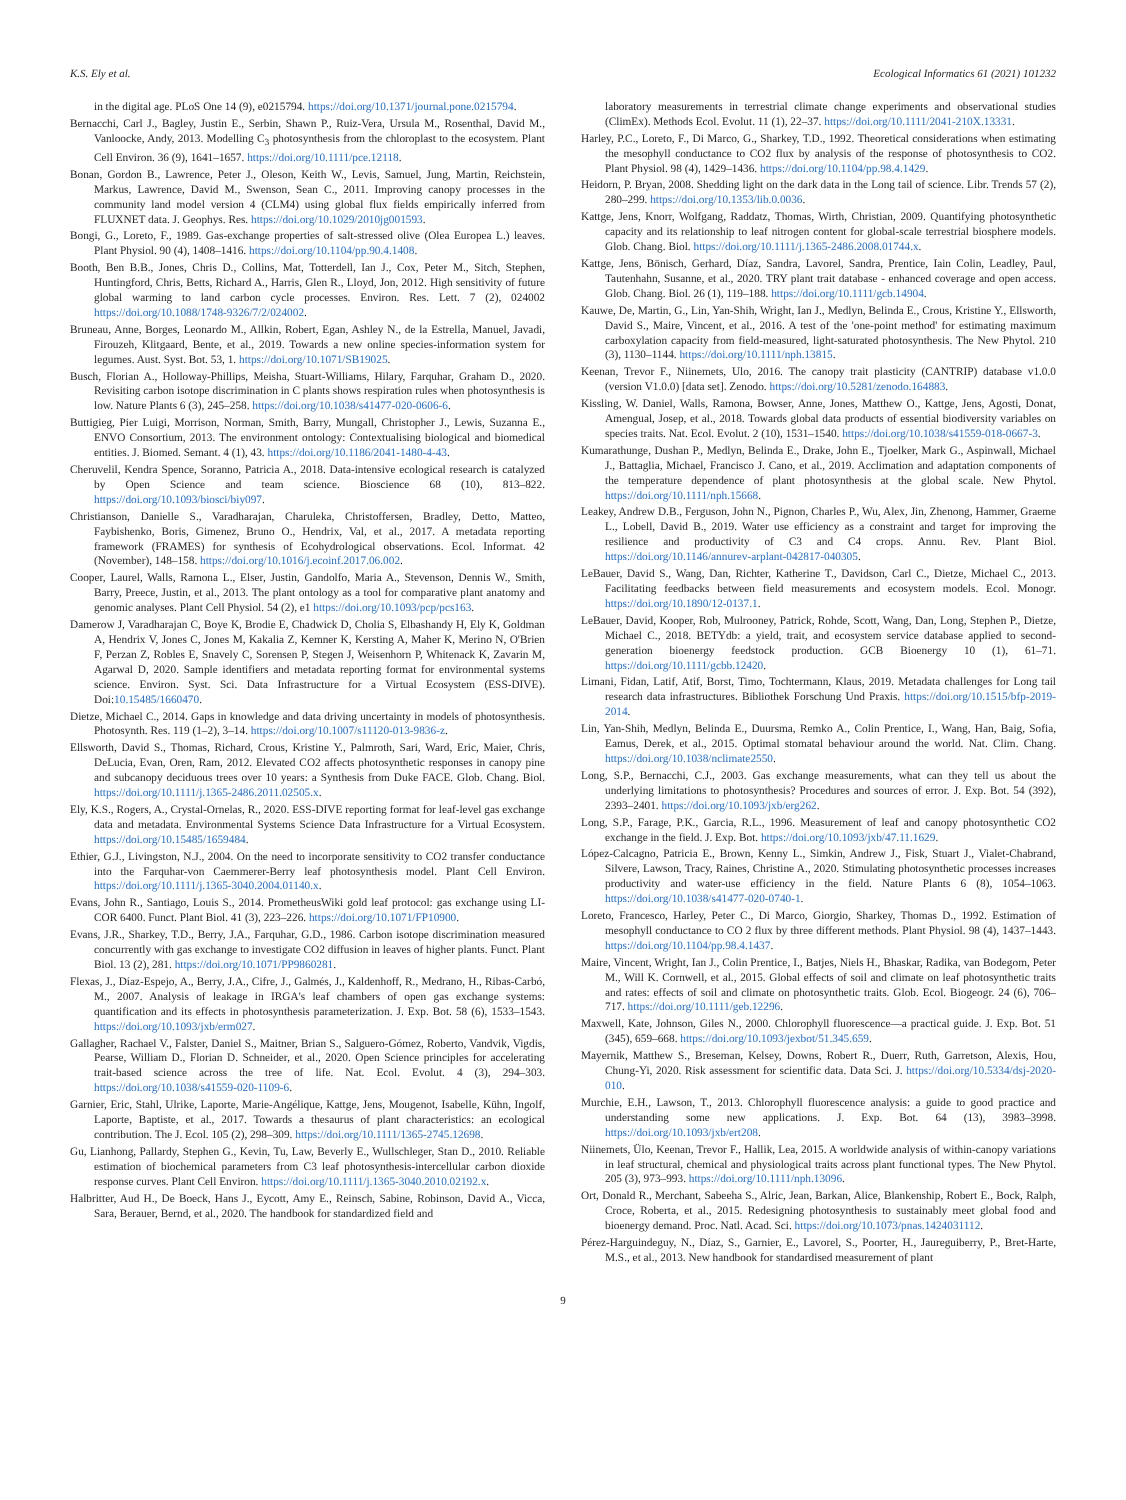K.S. Ely et al. Ecological Informatics 61 (2021) 101232
in the digital age. PLoS One 14 (9), e0215794. https://doi.org/10.1371/journal.pone.0215794.
Bernacchi, Carl J., Bagley, Justin E., Serbin, Shawn P., Ruiz-Vera, Ursula M., Rosenthal, David M., Vanloocke, Andy, 2013. Modelling C<sub>3</sub> photosynthesis from the chloroplast to the ecosystem. Plant Cell Environ. 36 (9), 1641–1657. https://doi.org/10.1111/pce.12118.
Bonan, Gordon B., Lawrence, Peter J., Oleson, Keith W., Levis, Samuel, Jung, Martin, Reichstein, Markus, Lawrence, David M., Swenson, Sean C., 2011. Improving canopy processes in the community land model version 4 (CLM4) using global flux fields empirically inferred from FLUXNET data. J. Geophys. Res. https://doi.org/10.1029/2010jg001593.
Bongi, G., Loreto, F., 1989. Gas-exchange properties of salt-stressed olive (Olea Europea L.) leaves. Plant Physiol. 90 (4), 1408–1416. https://doi.org/10.1104/pp.90.4.1408.
Booth, Ben B.B., Jones, Chris D., Collins, Mat, Totterdell, Ian J., Cox, Peter M., Sitch, Stephen, Huntingford, Chris, Betts, Richard A., Harris, Glen R., Lloyd, Jon, 2012. High sensitivity of future global warming to land carbon cycle processes. Environ. Res. Lett. 7 (2), 024002 https://doi.org/10.1088/1748-9326/7/2/024002.
Bruneau, Anne, Borges, Leonardo M., Allkin, Robert, Egan, Ashley N., de la Estrella, Manuel, Javadi, Firouzeh, Klitgaard, Bente, et al., 2019. Towards a new online species-information system for legumes. Aust. Syst. Bot. 53, 1. https://doi.org/10.1071/SB19025.
Busch, Florian A., Holloway-Phillips, Meisha, Stuart-Williams, Hilary, Farquhar, Graham D., 2020. Revisiting carbon isotope discrimination in C plants shows respiration rules when photosynthesis is low. Nature Plants 6 (3), 245–258. https://doi.org/10.1038/s41477-020-0606-6.
Buttigieg, Pier Luigi, Morrison, Norman, Smith, Barry, Mungall, Christopher J., Lewis, Suzanna E., ENVO Consortium, 2013. The environment ontology: Contextualising biological and biomedical entities. J. Biomed. Semant. 4 (1), 43. https://doi.org/10.1186/2041-1480-4-43.
Cheruvelil, Kendra Spence, Soranno, Patricia A., 2018. Data-intensive ecological research is catalyzed by Open Science and team science. Bioscience 68 (10), 813–822. https://doi.org/10.1093/biosci/biy097.
Christianson, Danielle S., Varadharajan, Charuleka, Christoffersen, Bradley, Detto, Matteo, Faybishenko, Boris, Gimenez, Bruno O., Hendrix, Val, et al., 2017. A metadata reporting framework (FRAMES) for synthesis of Ecohydrological observations. Ecol. Informat. 42 (November), 148–158. https://doi.org/10.1016/j.ecoinf.2017.06.002.
Cooper, Laurel, Walls, Ramona L., Elser, Justin, Gandolfo, Maria A., Stevenson, Dennis W., Smith, Barry, Preece, Justin, et al., 2013. The plant ontology as a tool for comparative plant anatomy and genomic analyses. Plant Cell Physiol. 54 (2), e1 https://doi.org/10.1093/pcp/pcs163.
Damerow J, Varadharajan C, Boye K, Brodie E, Chadwick D, Cholia S, Elbashandy H, Ely K, Goldman A, Hendrix V, Jones C, Jones M, Kakalia Z, Kemner K, Kersting A, Maher K, Merino N, O'Brien F, Perzan Z, Robles E, Snavely C, Sorensen P, Stegen J, Weisenhorn P, Whitenack K, Zavarin M, Agarwal D, 2020. Sample identifiers and metadata reporting format for environmental systems science. Environ. Syst. Sci. Data Infrastructure for a Virtual Ecosystem (ESS-DIVE). Doi:10.15485/1660470.
Dietze, Michael C., 2014. Gaps in knowledge and data driving uncertainty in models of photosynthesis. Photosynth. Res. 119 (1–2), 3–14. https://doi.org/10.1007/s11120-013-9836-z.
Ellsworth, David S., Thomas, Richard, Crous, Kristine Y., Palmroth, Sari, Ward, Eric, Maier, Chris, DeLucia, Evan, Oren, Ram, 2012. Elevated CO2 affects photosynthetic responses in canopy pine and subcanopy deciduous trees over 10 years: a Synthesis from Duke FACE. Glob. Chang. Biol. https://doi.org/10.1111/j.1365-2486.2011.02505.x.
Ely, K.S., Rogers, A., Crystal-Ornelas, R., 2020. ESS-DIVE reporting format for leaf-level gas exchange data and metadata. Environmental Systems Science Data Infrastructure for a Virtual Ecosystem. https://doi.org/10.15485/1659484.
Ethier, G.J., Livingston, N.J., 2004. On the need to incorporate sensitivity to CO2 transfer conductance into the Farquhar-von Caemmerer-Berry leaf photosynthesis model. Plant Cell Environ. https://doi.org/10.1111/j.1365-3040.2004.01140.x.
Evans, John R., Santiago, Louis S., 2014. PrometheusWiki gold leaf protocol: gas exchange using LI-COR 6400. Funct. Plant Biol. 41 (3), 223–226. https://doi.org/10.1071/FP10900.
Evans, J.R., Sharkey, T.D., Berry, J.A., Farquhar, G.D., 1986. Carbon isotope discrimination measured concurrently with gas exchange to investigate CO2 diffusion in leaves of higher plants. Funct. Plant Biol. 13 (2), 281. https://doi.org/10.1071/PP9860281.
Flexas, J., Díaz-Espejo, A., Berry, J.A., Cifre, J., Galmés, J., Kaldenhoff, R., Medrano, H., Ribas-Carbó, M., 2007. Analysis of leakage in IRGA's leaf chambers of open gas exchange systems: quantification and its effects in photosynthesis parameterization. J. Exp. Bot. 58 (6), 1533–1543. https://doi.org/10.1093/jxb/erm027.
Gallagher, Rachael V., Falster, Daniel S., Maitner, Brian S., Salguero-Gómez, Roberto, Vandvik, Vigdis, Pearse, William D., Florian D. Schneider, et al., 2020. Open Science principles for accelerating trait-based science across the tree of life. Nat. Ecol. Evolut. 4 (3), 294–303. https://doi.org/10.1038/s41559-020-1109-6.
Garnier, Eric, Stahl, Ulrike, Laporte, Marie-Angélique, Kattge, Jens, Mougenot, Isabelle, Kühn, Ingolf, Laporte, Baptiste, et al., 2017. Towards a thesaurus of plant characteristics: an ecological contribution. The J. Ecol. 105 (2), 298–309. https://doi.org/10.1111/1365-2745.12698.
Gu, Lianhong, Pallardy, Stephen G., Kevin, Tu, Law, Beverly E., Wullschleger, Stan D., 2010. Reliable estimation of biochemical parameters from C3 leaf photosynthesis-intercellular carbon dioxide response curves. Plant Cell Environ. https://doi.org/10.1111/j.1365-3040.2010.02192.x.
Halbritter, Aud H., De Boeck, Hans J., Eycott, Amy E., Reinsch, Sabine, Robinson, David A., Vicca, Sara, Berauer, Bernd, et al., 2020. The handbook for standardized field and
laboratory measurements in terrestrial climate change experiments and observational studies (ClimEx). Methods Ecol. Evolut. 11 (1), 22–37. https://doi.org/10.1111/2041-210X.13331.
Harley, P.C., Loreto, F., Di Marco, G., Sharkey, T.D., 1992. Theoretical considerations when estimating the mesophyll conductance to CO2 flux by analysis of the response of photosynthesis to CO2. Plant Physiol. 98 (4), 1429–1436. https://doi.org/10.1104/pp.98.4.1429.
Heidorn, P. Bryan, 2008. Shedding light on the dark data in the Long tail of science. Libr. Trends 57 (2), 280–299. https://doi.org/10.1353/lib.0.0036.
Kattge, Jens, Knorr, Wolfgang, Raddatz, Thomas, Wirth, Christian, 2009. Quantifying photosynthetic capacity and its relationship to leaf nitrogen content for global-scale terrestrial biosphere models. Glob. Chang. Biol. https://doi.org/10.1111/j.1365-2486.2008.01744.x.
Kattge, Jens, Bönisch, Gerhard, Díaz, Sandra, Lavorel, Sandra, Prentice, Iain Colin, Leadley, Paul, Tautenhahn, Susanne, et al., 2020. TRY plant trait database - enhanced coverage and open access. Glob. Chang. Biol. 26 (1), 119–188. https://doi.org/10.1111/gcb.14904.
Kauwe, De, Martin, G., Lin, Yan-Shih, Wright, Ian J., Medlyn, Belinda E., Crous, Kristine Y., Ellsworth, David S., Maire, Vincent, et al., 2016. A test of the 'one-point method' for estimating maximum carboxylation capacity from field-measured, light-saturated photosynthesis. The New Phytol. 210 (3), 1130–1144. https://doi.org/10.1111/nph.13815.
Keenan, Trevor F., Niinemets, Ulo, 2016. The canopy trait plasticity (CANTRIP) database v1.0.0 (version V1.0.0) [data set]. Zenodo. https://doi.org/10.5281/zenodo.164883.
Kissling, W. Daniel, Walls, Ramona, Bowser, Anne, Jones, Matthew O., Kattge, Jens, Agosti, Donat, Amengual, Josep, et al., 2018. Towards global data products of essential biodiversity variables on species traits. Nat. Ecol. Evolut. 2 (10), 1531–1540. https://doi.org/10.1038/s41559-018-0667-3.
Kumarathunge, Dushan P., Medlyn, Belinda E., Drake, John E., Tjoelker, Mark G., Aspinwall, Michael J., Battaglia, Michael, Francisco J. Cano, et al., 2019. Acclimation and adaptation components of the temperature dependence of plant photosynthesis at the global scale. New Phytol. https://doi.org/10.1111/nph.15668.
Leakey, Andrew D.B., Ferguson, John N., Pignon, Charles P., Wu, Alex, Jin, Zhenong, Hammer, Graeme L., Lobell, David B., 2019. Water use efficiency as a constraint and target for improving the resilience and productivity of C3 and C4 crops. Annu. Rev. Plant Biol. https://doi.org/10.1146/annurev-arplant-042817-040305.
LeBauer, David S., Wang, Dan, Richter, Katherine T., Davidson, Carl C., Dietze, Michael C., 2013. Facilitating feedbacks between field measurements and ecosystem models. Ecol. Monogr. https://doi.org/10.1890/12-0137.1.
LeBauer, David, Kooper, Rob, Mulrooney, Patrick, Rohde, Scott, Wang, Dan, Long, Stephen P., Dietze, Michael C., 2018. BETYdb: a yield, trait, and ecosystem service database applied to second-generation bioenergy feedstock production. GCB Bioenergy 10 (1), 61–71. https://doi.org/10.1111/gcbb.12420.
Limani, Fidan, Latif, Atif, Borst, Timo, Tochtermann, Klaus, 2019. Metadata challenges for Long tail research data infrastructures. Bibliothek Forschung Und Praxis. https://doi.org/10.1515/bfp-2019-2014.
Lin, Yan-Shih, Medlyn, Belinda E., Duursma, Remko A., Colin Prentice, I., Wang, Han, Baig, Sofia, Eamus, Derek, et al., 2015. Optimal stomatal behaviour around the world. Nat. Clim. Chang. https://doi.org/10.1038/nclimate2550.
Long, S.P., Bernacchi, C.J., 2003. Gas exchange measurements, what can they tell us about the underlying limitations to photosynthesis? Procedures and sources of error. J. Exp. Bot. 54 (392), 2393–2401. https://doi.org/10.1093/jxb/erg262.
Long, S.P., Farage, P.K., Garcia, R.L., 1996. Measurement of leaf and canopy photosynthetic CO2 exchange in the field. J. Exp. Bot. https://doi.org/10.1093/jxb/47.11.1629.
López-Calcagno, Patricia E., Brown, Kenny L., Simkin, Andrew J., Fisk, Stuart J., Vialet-Chabrand, Silvere, Lawson, Tracy, Raines, Christine A., 2020. Stimulating photosynthetic processes increases productivity and water-use efficiency in the field. Nature Plants 6 (8), 1054–1063. https://doi.org/10.1038/s41477-020-0740-1.
Loreto, Francesco, Harley, Peter C., Di Marco, Giorgio, Sharkey, Thomas D., 1992. Estimation of mesophyll conductance to CO 2 flux by three different methods. Plant Physiol. 98 (4), 1437–1443. https://doi.org/10.1104/pp.98.4.1437.
Maire, Vincent, Wright, Ian J., Colin Prentice, I., Batjes, Niels H., Bhaskar, Radika, van Bodegom, Peter M., Will K. Cornwell, et al., 2015. Global effects of soil and climate on leaf photosynthetic traits and rates: effects of soil and climate on photosynthetic traits. Glob. Ecol. Biogeogr. 24 (6), 706–717. https://doi.org/10.1111/geb.12296.
Maxwell, Kate, Johnson, Giles N., 2000. Chlorophyll fluorescence—a practical guide. J. Exp. Bot. 51 (345), 659–668. https://doi.org/10.1093/jexbot/51.345.659.
Mayernik, Matthew S., Breseman, Kelsey, Downs, Robert R., Duerr, Ruth, Garretson, Alexis, Hou, Chung-Yi, 2020. Risk assessment for scientific data. Data Sci. J. https://doi.org/10.5334/dsj-2020-010.
Murchie, E.H., Lawson, T., 2013. Chlorophyll fluorescence analysis: a guide to good practice and understanding some new applications. J. Exp. Bot. 64 (13), 3983–3998. https://doi.org/10.1093/jxb/ert208.
Niinemets, Ülo, Keenan, Trevor F., Hallik, Lea, 2015. A worldwide analysis of within-canopy variations in leaf structural, chemical and physiological traits across plant functional types. The New Phytol. 205 (3), 973–993. https://doi.org/10.1111/nph.13096.
Ort, Donald R., Merchant, Sabeeha S., Alric, Jean, Barkan, Alice, Blankenship, Robert E., Bock, Ralph, Croce, Roberta, et al., 2015. Redesigning photosynthesis to sustainably meet global food and bioenergy demand. Proc. Natl. Acad. Sci. https://doi.org/10.1073/pnas.1424031112.
Pérez-Harguindeguy, N., Díaz, S., Garnier, E., Lavorel, S., Poorter, H., Jaureguiberry, P., Bret-Harte, M.S., et al., 2013. New handbook for standardised measurement of plant
9